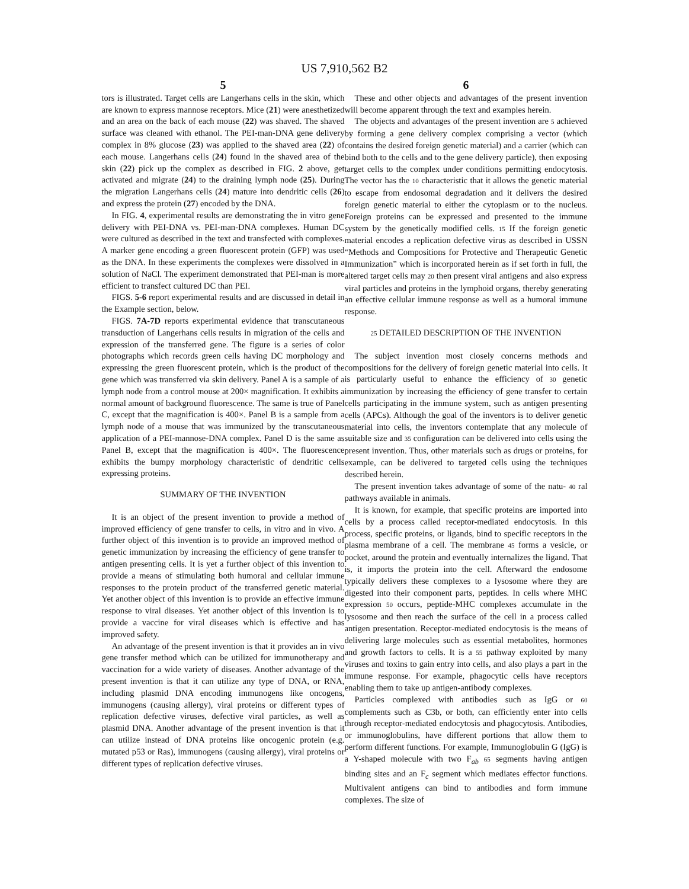US 7,910,562 B2
5
tors is illustrated. Target cells are Langerhans cells in the skin, which are known to express mannose receptors. Mice (21) were anesthetized and an area on the back of each mouse (22) was shaved. The shaved surface was cleaned with ethanol. The PEI-man-DNA gene delivery complex in 8% glucose (23) was applied to the shaved area (22) of each mouse. Langerhans cells (24) found in the shaved area of the skin (22) pick up the complex as described in FIG. 2 above, get activated and migrate (24) to the draining lymph node (25). During the migration Langerhans cells (24) mature into dendritic cells (26) and express the protein (27) encoded by the DNA.
In FIG. 4, experimental results are demonstrating the in vitro gene delivery with PEI-DNA vs. PEI-man-DNA complexes. Human DC were cultured as described in the text and transfected with complexes. A marker gene encoding a green fluorescent protein (GFP) was used as the DNA. In these experiments the complexes were dissolved in a solution of NaCl. The experiment demonstrated that PEI-man is more efficient to transfect cultured DC than PEI.
FIGS. 5-6 report experimental results and are discussed in detail in the Example section, below.
FIGS. 7A-7D reports experimental evidence that transcutaneous transduction of Langerhans cells results in migration of the cells and expression of the transferred gene. The figure is a series of color photographs which records green cells having DC morphology and expressing the green fluorescent protein, which is the product of the gene which was transferred via skin delivery. Panel A is a sample of a lymph node from a control mouse at 200× magnification. It exhibits a normal amount of background fluorescence. The same is true of Panel C, except that the magnification is 400×. Panel B is a sample from a lymph node of a mouse that was immunized by the transcutaneous application of a PEI-mannose-DNA complex. Panel D is the same as Panel B, except that the magnification is 400×. The fluorescence exhibits the bumpy morphology characteristic of dendritic cells expressing proteins.
SUMMARY OF THE INVENTION
It is an object of the present invention to provide a method of improved efficiency of gene transfer to cells, in vitro and in vivo. A further object of this invention is to provide an improved method of genetic immunization by increasing the efficiency of gene transfer to antigen presenting cells. It is yet a further object of this invention to provide a means of stimulating both humoral and cellular immune responses to the protein product of the transferred genetic material. Yet another object of this invention is to provide an effective immune response to viral diseases. Yet another object of this invention is to provide a vaccine for viral diseases which is effective and has improved safety.
An advantage of the present invention is that it provides an in vivo gene transfer method which can be utilized for immunotherapy and vaccination for a wide variety of diseases. Another advantage of the present invention is that it can utilize any type of DNA, or RNA, including plasmid DNA encoding immunogens like oncogens, immunogens (causing allergy), viral proteins or different types of replication defective viruses, defective viral particles, as well as plasmid DNA. Another advantage of the present invention is that it can utilize instead of DNA proteins like oncogenic protein (e.g. mutated p53 or Ras), immunogens (causing allergy), viral proteins or different types of replication defective viruses.
6
These and other objects and advantages of the present invention will become apparent through the text and examples herein.
The objects and advantages of the present invention are 5 achieved by forming a gene delivery complex comprising a vector (which contains the desired foreign genetic material) and a carrier (which can bind both to the cells and to the gene delivery particle), then exposing target cells to the complex under conditions permitting endocytosis. The vector has the 10 characteristic that it allows the genetic material to escape from endosomal degradation and it delivers the desired foreign genetic material to either the cytoplasm or to the nucleus. Foreign proteins can be expressed and presented to the immune system by the genetically modified cells. 15 If the foreign genetic material encodes a replication defective virus as described in USSN “Methods and Compositions for Protective and Therapeutic Genetic Immunization” which is incorporated herein as if set forth in full, the altered target cells may 20 then present viral antigens and also express viral particles and proteins in the lymphoid organs, thereby generating an effective cellular immune response as well as a humoral immune response.
25 DETAILED DESCRIPTION OF THE INVENTION
The subject invention most closely concerns methods and compositions for the delivery of foreign genetic material into cells. It is particularly useful to enhance the efficiency of 30 genetic immunization by increasing the efficiency of gene transfer to certain cells participating in the immune system, such as antigen presenting cells (APCs). Although the goal of the inventors is to deliver genetic material into cells, the inventors contemplate that any molecule of suitable size and 35 configuration can be delivered into cells using the present invention. Thus, other materials such as drugs or proteins, for example, can be delivered to targeted cells using the techniques described herein.
The present invention takes advantage of some of the natu- 40 ral pathways available in animals.
It is known, for example, that specific proteins are imported into cells by a process called receptor-mediated endocytosis. In this process, specific proteins, or ligands, bind to specific receptors in the plasma membrane of a cell. The membrane 45 forms a vesicle, or pocket, around the protein and eventually internalizes the ligand. That is, it imports the protein into the cell. Afterward the endosome typically delivers these complexes to a lysosome where they are digested into their component parts, peptides. In cells where MHC expression 50 occurs, peptide-MHC complexes accumulate in the lysosome and then reach the surface of the cell in a process called antigen presentation. Receptor-mediated endocytosis is the means of delivering large molecules such as essential metabolites, hormones and growth factors to cells. It is a 55 pathway exploited by many viruses and toxins to gain entry into cells, and also plays a part in the immune response. For example, phagocytic cells have receptors enabling them to take up antigen-antibody complexes.
Particles complexed with antibodies such as IgG or 60 complements such as C3b, or both, can efficiently enter into cells through receptor-mediated endocytosis and phagocytosis. Antibodies, or immunoglobulins, have different portions that allow them to perform different functions. For example, Immunoglobulin G (IgG) is a Y-shaped molecule with two F<sub>ab</sub> 65 segments having antigen binding sites and an F<sub>c</sub> segment which mediates effector functions. Multivalent antigens can bind to antibodies and form immune complexes. The size of